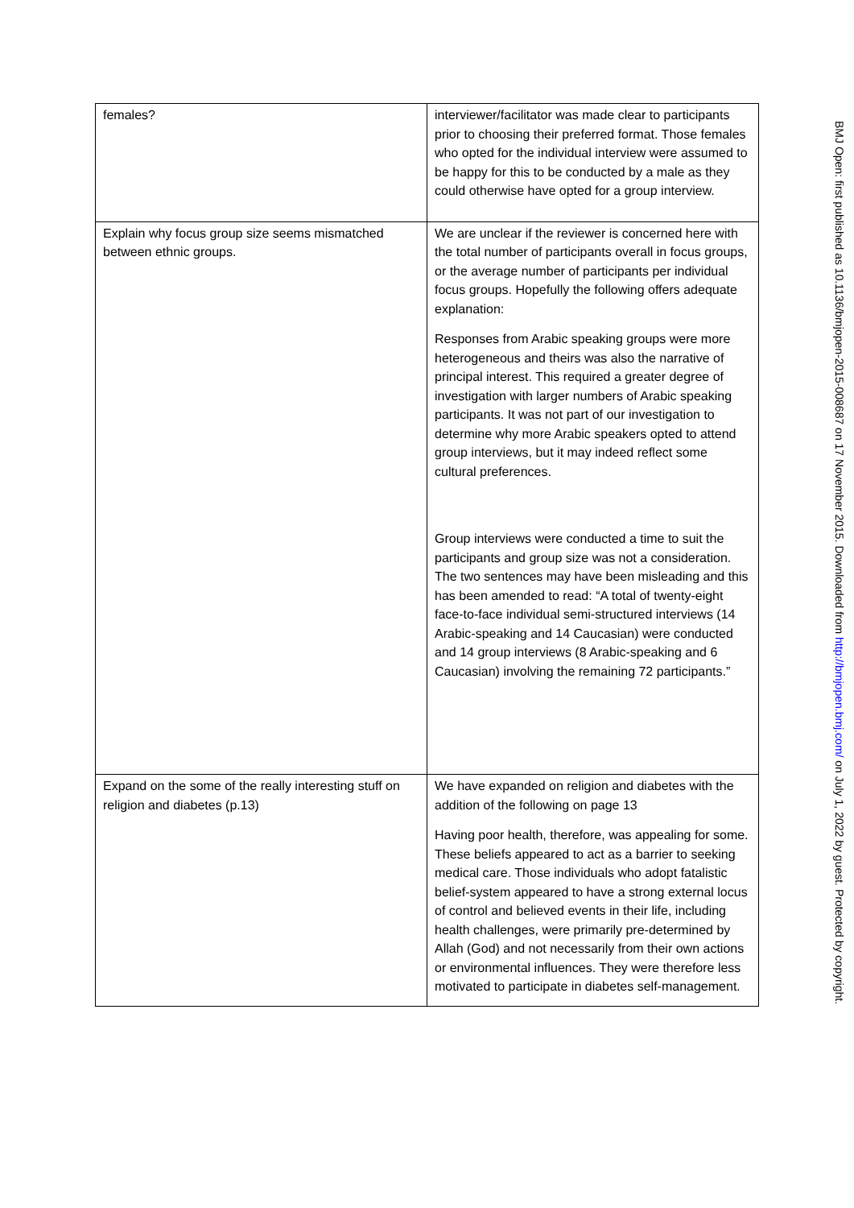| females? | interviewer/facilitator was made clear to participants prior to choosing their preferred format. Those females who opted for the individual interview were assumed to be happy for this to be conducted by a male as they could otherwise have opted for a group interview. |
| Explain why focus group size seems mismatched between ethnic groups. | We are unclear if the reviewer is concerned here with the total number of participants overall in focus groups, or the average number of participants per individual focus groups. Hopefully the following offers adequate explanation: Responses from Arabic speaking groups were more heterogeneous and theirs was also the narrative of principal interest. This required a greater degree of investigation with larger numbers of Arabic speaking participants. It was not part of our investigation to determine why more Arabic speakers opted to attend group interviews, but it may indeed reflect some cultural preferences. Group interviews were conducted a time to suit the participants and group size was not a consideration. The two sentences may have been misleading and this has been amended to read: “A total of twenty-eight face-to-face individual semi-structured interviews (14 Arabic-speaking and 14 Caucasian) were conducted and 14 group interviews (8 Arabic-speaking and 6 Caucasian) involving the remaining 72 participants.” |
| Expand on the some of the really interesting stuff on religion and diabetes (p.13) | We have expanded on religion and diabetes with the addition of the following on page 13 Having poor health, therefore, was appealing for some. These beliefs appeared to act as a barrier to seeking medical care. Those individuals who adopt fatalistic belief-system appeared to have a strong external locus of control and believed events in their life, including health challenges, were primarily pre-determined by Allah (God) and not necessarily from their own actions or environmental influences. They were therefore less motivated to participate in diabetes self-management. |
BMJ Open: first published as 10.1136/bmjopen-2015-008687 on 17 November 2015. Downloaded from http://bmjopen.bmj.com/ on July 1, 2022 by guest. Protected by copyright.